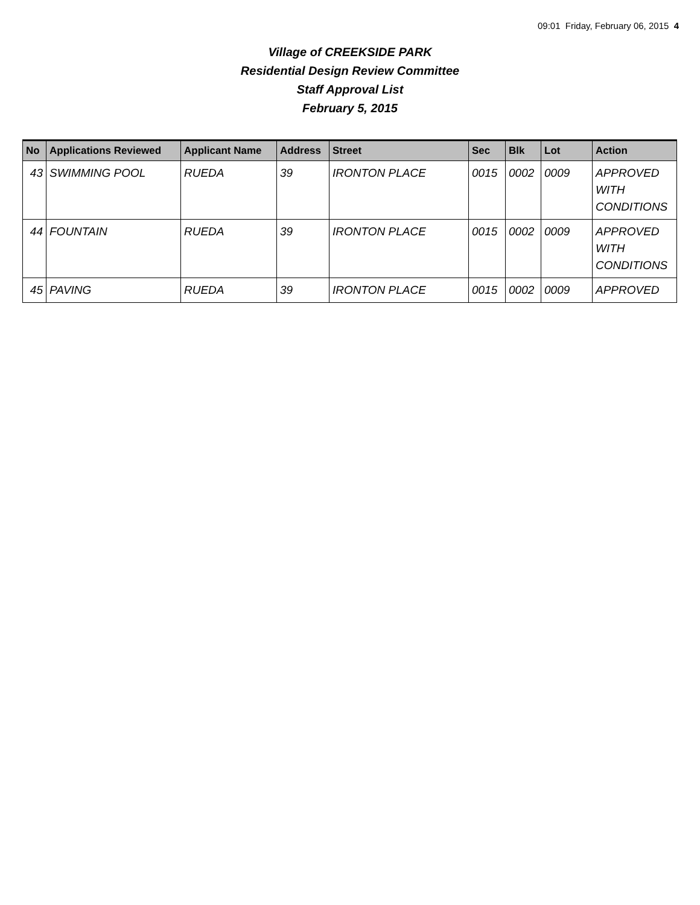09:01 Friday, February 06, 2015 4
Village of CREEKSIDE PARK
Residential Design Review Committee
Staff Approval List
February 5, 2015
| No | Applications Reviewed | Applicant Name | Address | Street | Sec | Blk | Lot | Action |
| --- | --- | --- | --- | --- | --- | --- | --- | --- |
| 43 | SWIMMING POOL | RUEDA | 39 | IRONTON PLACE | 0015 | 0002 | 0009 | APPROVED WITH CONDITIONS |
| 44 | FOUNTAIN | RUEDA | 39 | IRONTON PLACE | 0015 | 0002 | 0009 | APPROVED WITH CONDITIONS |
| 45 | PAVING | RUEDA | 39 | IRONTON PLACE | 0015 | 0002 | 0009 | APPROVED |